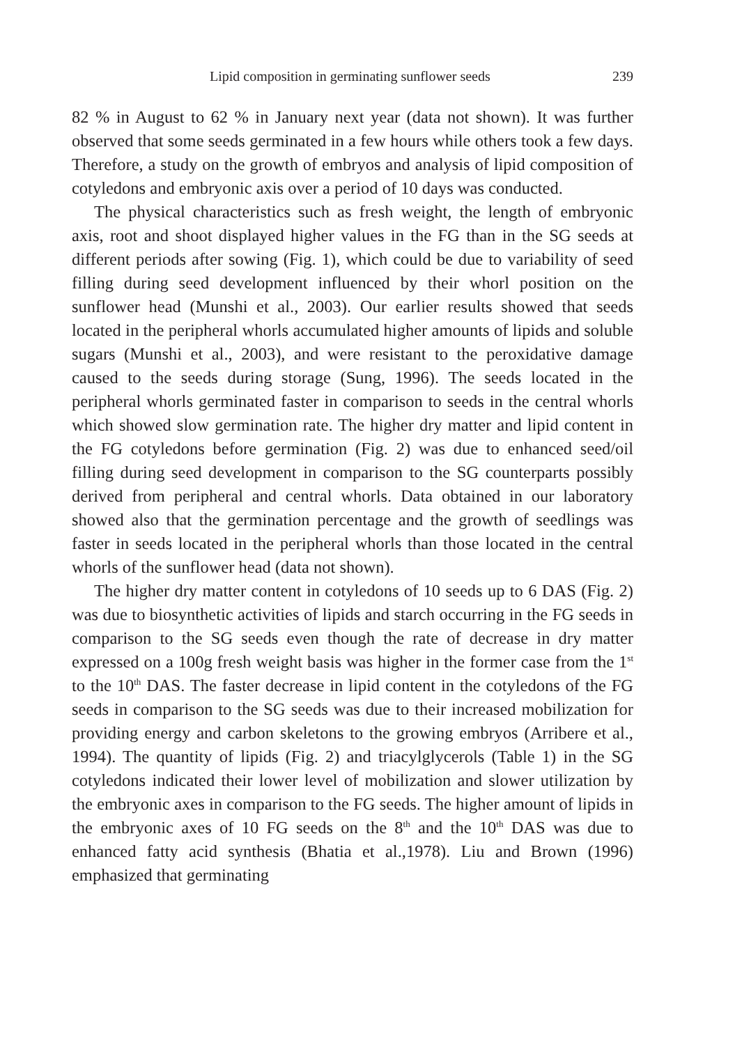Lipid composition in germinating sunflower seeds 239
82 % in August to 62 % in January next year (data not shown). It was further observed that some seeds germinated in a few hours while others took a few days. Therefore, a study on the growth of embryos and analysis of lipid composition of cotyledons and embryonic axis over a period of 10 days was conducted.
The physical characteristics such as fresh weight, the length of embryonic axis, root and shoot displayed higher values in the FG than in the SG seeds at different periods after sowing (Fig. 1), which could be due to variability of seed filling during seed development influenced by their whorl position on the sunflower head (Munshi et al., 2003). Our earlier results showed that seeds located in the peripheral whorls accumulated higher amounts of lipids and soluble sugars (Munshi et al., 2003), and were resistant to the peroxidative damage caused to the seeds during storage (Sung, 1996). The seeds located in the peripheral whorls germinated faster in comparison to seeds in the central whorls which showed slow germination rate. The higher dry matter and lipid content in the FG cotyledons before germination (Fig. 2) was due to enhanced seed/oil filling during seed development in comparison to the SG counterparts possibly derived from peripheral and central whorls. Data obtained in our laboratory showed also that the germination percentage and the growth of seedlings was faster in seeds located in the peripheral whorls than those located in the central whorls of the sunflower head (data not shown).
The higher dry matter content in cotyledons of 10 seeds up to 6 DAS (Fig. 2) was due to biosynthetic activities of lipids and starch occurring in the FG seeds in comparison to the SG seeds even though the rate of decrease in dry matter expressed on a 100g fresh weight basis was higher in the former case from the 1<sup>st</sup> to the 10<sup>th</sup> DAS. The faster decrease in lipid content in the cotyledons of the FG seeds in comparison to the SG seeds was due to their increased mobilization for providing energy and carbon skeletons to the growing embryos (Arribere et al., 1994). The quantity of lipids (Fig. 2) and triacylglycerols (Table 1) in the SG cotyledons indicated their lower level of mobilization and slower utilization by the embryonic axes in comparison to the FG seeds. The higher amount of lipids in the embryonic axes of 10 FG seeds on the 8<sup>th</sup> and the 10<sup>th</sup> DAS was due to enhanced fatty acid synthesis (Bhatia et al.,1978). Liu and Brown (1996) emphasized that germinating